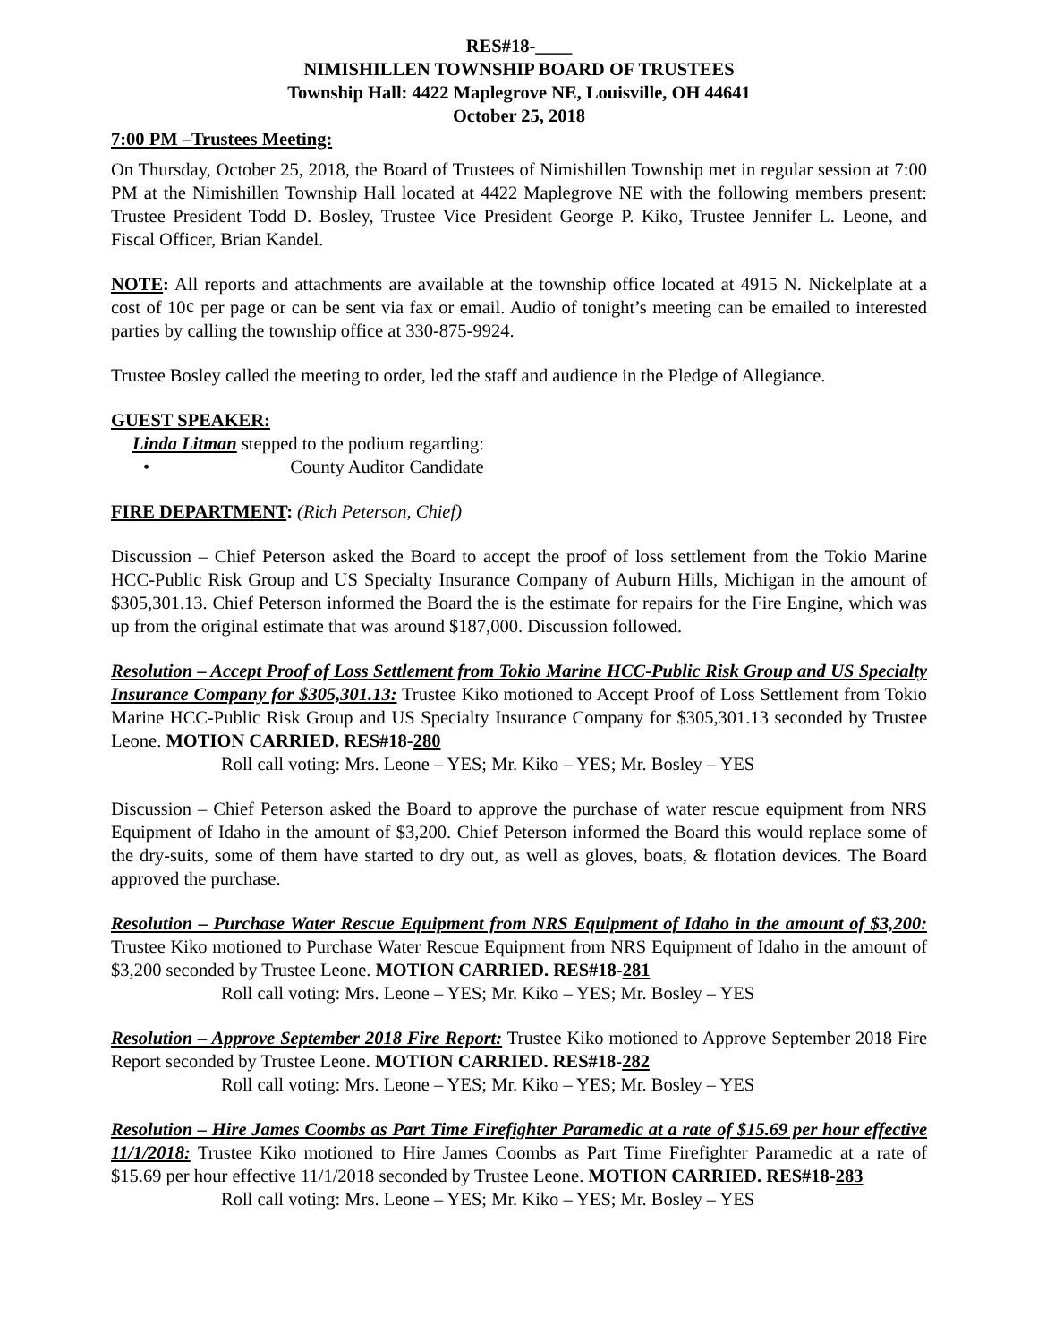RES#18-____
NIMISHILLEN TOWNSHIP BOARD OF TRUSTEES
Township Hall: 4422 Maplegrove NE, Louisville, OH 44641
October 25, 2018
7:00 PM –Trustees Meeting:
On Thursday, October 25, 2018, the Board of Trustees of Nimishillen Township met in regular session at 7:00 PM at the Nimishillen Township Hall located at 4422 Maplegrove NE with the following members present: Trustee President Todd D. Bosley, Trustee Vice President George P. Kiko, Trustee Jennifer L. Leone, and Fiscal Officer, Brian Kandel.
NOTE: All reports and attachments are available at the township office located at 4915 N. Nickelplate at a cost of 10¢ per page or can be sent via fax or email. Audio of tonight’s meeting can be emailed to interested parties by calling the township office at 330-875-9924.
Trustee Bosley called the meeting to order, led the staff and audience in the Pledge of Allegiance.
GUEST SPEAKER:
Linda Litman stepped to the podium regarding:
• County Auditor Candidate
FIRE DEPARTMENT: (Rich Peterson, Chief)
Discussion – Chief Peterson asked the Board to accept the proof of loss settlement from the Tokio Marine HCC-Public Risk Group and US Specialty Insurance Company of Auburn Hills, Michigan in the amount of $305,301.13. Chief Peterson informed the Board the is the estimate for repairs for the Fire Engine, which was up from the original estimate that was around $187,000. Discussion followed.
Resolution – Accept Proof of Loss Settlement from Tokio Marine HCC-Public Risk Group and US Specialty Insurance Company for $305,301.13: Trustee Kiko motioned to Accept Proof of Loss Settlement from Tokio Marine HCC-Public Risk Group and US Specialty Insurance Company for $305,301.13 seconded by Trustee Leone. MOTION CARRIED. RES#18-280
Roll call voting: Mrs. Leone – YES; Mr. Kiko – YES; Mr. Bosley – YES
Discussion – Chief Peterson asked the Board to approve the purchase of water rescue equipment from NRS Equipment of Idaho in the amount of $3,200. Chief Peterson informed the Board this would replace some of the dry-suits, some of them have started to dry out, as well as gloves, boats, & flotation devices. The Board approved the purchase.
Resolution – Purchase Water Rescue Equipment from NRS Equipment of Idaho in the amount of $3,200: Trustee Kiko motioned to Purchase Water Rescue Equipment from NRS Equipment of Idaho in the amount of $3,200 seconded by Trustee Leone. MOTION CARRIED. RES#18-281
Roll call voting: Mrs. Leone – YES; Mr. Kiko – YES; Mr. Bosley – YES
Resolution – Approve September 2018 Fire Report: Trustee Kiko motioned to Approve September 2018 Fire Report seconded by Trustee Leone. MOTION CARRIED. RES#18-282
Roll call voting: Mrs. Leone – YES; Mr. Kiko – YES; Mr. Bosley – YES
Resolution – Hire James Coombs as Part Time Firefighter Paramedic at a rate of $15.69 per hour effective 11/1/2018: Trustee Kiko motioned to Hire James Coombs as Part Time Firefighter Paramedic at a rate of $15.69 per hour effective 11/1/2018 seconded by Trustee Leone. MOTION CARRIED. RES#18-283
Roll call voting: Mrs. Leone – YES; Mr. Kiko – YES; Mr. Bosley – YES